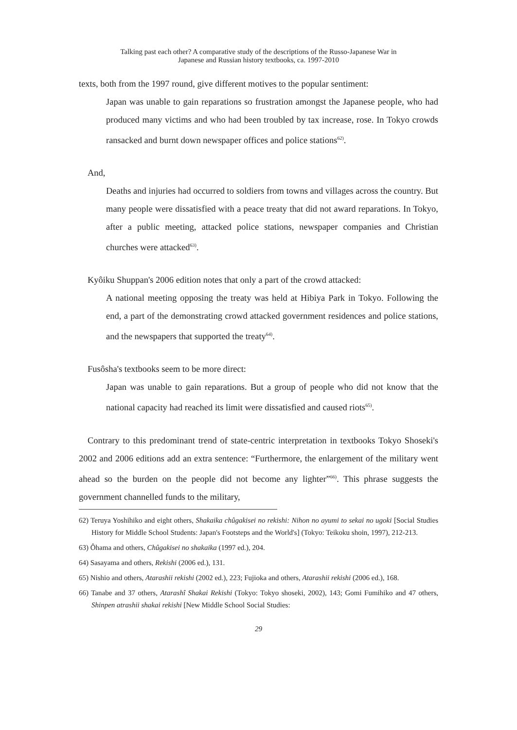Talking past each other? A comparative study of the descriptions of the Russo-Japanese War in
Japanese and Russian history textbooks, ca. 1997-2010
texts, both from the 1997 round, give different motives to the popular sentiment:
Japan was unable to gain reparations so frustration amongst the Japanese people, who had produced many victims and who had been troubled by tax increase, rose. In Tokyo crowds ransacked and burnt down newspaper offices and police stations<sup>62)</sup>.
And,
Deaths and injuries had occurred to soldiers from towns and villages across the country. But many people were dissatisfied with a peace treaty that did not award reparations. In Tokyo, after a public meeting, attacked police stations, newspaper companies and Christian churches were attacked<sup>63)</sup>.
Kyôiku Shuppan's 2006 edition notes that only a part of the crowd attacked:
A national meeting opposing the treaty was held at Hibiya Park in Tokyo. Following the end, a part of the demonstrating crowd attacked government residences and police stations, and the newspapers that supported the treaty<sup>64)</sup>.
Fusôsha's textbooks seem to be more direct:
Japan was unable to gain reparations. But a group of people who did not know that the national capacity had reached its limit were dissatisfied and caused riots<sup>65)</sup>.
Contrary to this predominant trend of state-centric interpretation in textbooks Tokyo Shoseki's 2002 and 2006 editions add an extra sentence: “Furthermore, the enlargement of the military went ahead so the burden on the people did not become any lighter”<sup>66)</sup>. This phrase suggests the government channelled funds to the military,
62) Teruya Yoshihiko and eight others, Shakaika chûgakisei no rekishi: Nihon no ayumi to sekai no ugoki [Social Studies History for Middle School Students: Japan's Footsteps and the World's] (Tokyo: Teikoku shoin, 1997), 212-213.
63) Ôhama and others, Chûgakisei no shakaika (1997 ed.), 204.
64) Sasayama and others, Rekishi (2006 ed.), 131.
65) Nishio and others, Atarashii rekishi (2002 ed.), 223; Fujioka and others, Atarashii rekishi (2006 ed.), 168.
66) Tanabe and 37 others, Atarashî Shakai Rekishi (Tokyo: Tokyo shoseki, 2002), 143; Gomi Fumihiko and 47 others, Shinpen atrashii shakai rekishi [New Middle School Social Studies:
29